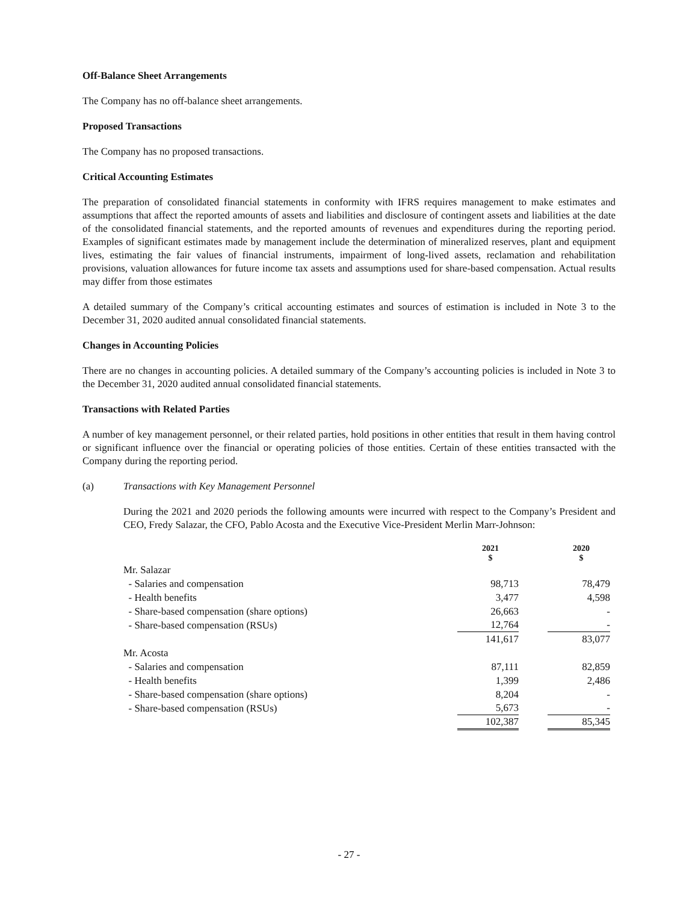Off-Balance Sheet Arrangements
The Company has no off-balance sheet arrangements.
Proposed Transactions
The Company has no proposed transactions.
Critical Accounting Estimates
The preparation of consolidated financial statements in conformity with IFRS requires management to make estimates and assumptions that affect the reported amounts of assets and liabilities and disclosure of contingent assets and liabilities at the date of the consolidated financial statements, and the reported amounts of revenues and expenditures during the reporting period. Examples of significant estimates made by management include the determination of mineralized reserves, plant and equipment lives, estimating the fair values of financial instruments, impairment of long-lived assets, reclamation and rehabilitation provisions, valuation allowances for future income tax assets and assumptions used for share-based compensation. Actual results may differ from those estimates
A detailed summary of the Company’s critical accounting estimates and sources of estimation is included in Note 3 to the December 31, 2020 audited annual consolidated financial statements.
Changes in Accounting Policies
There are no changes in accounting policies. A detailed summary of the Company’s accounting policies is included in Note 3 to the December 31, 2020 audited annual consolidated financial statements.
Transactions with Related Parties
A number of key management personnel, or their related parties, hold positions in other entities that result in them having control or significant influence over the financial or operating policies of those entities. Certain of these entities transacted with the Company during the reporting period.
(a) Transactions with Key Management Personnel
During the 2021 and 2020 periods the following amounts were incurred with respect to the Company’s President and CEO, Fredy Salazar, the CFO, Pablo Acosta and the Executive Vice-President Merlin Marr-Johnson:
| | 2021 $ | | 2020 $ |
| --- | --- | --- | --- |
| Mr. Salazar | | | |
| - Salaries and compensation | 98,713 | | 78,479 |
| - Health benefits | 3,477 | | 4,598 |
| - Share-based compensation (share options) | 26,663 | | - |
| - Share-based compensation (RSUs) | 12,764 | | - |
| | 141,617 | | 83,077 |
| Mr. Acosta | | | |
| - Salaries and compensation | 87,111 | | 82,859 |
| - Health benefits | 1,399 | | 2,486 |
| - Share-based compensation (share options) | 8,204 | | - |
| - Share-based compensation (RSUs) | 5,673 | | - |
| | 102,387 | | 85,345 |
- 27 -